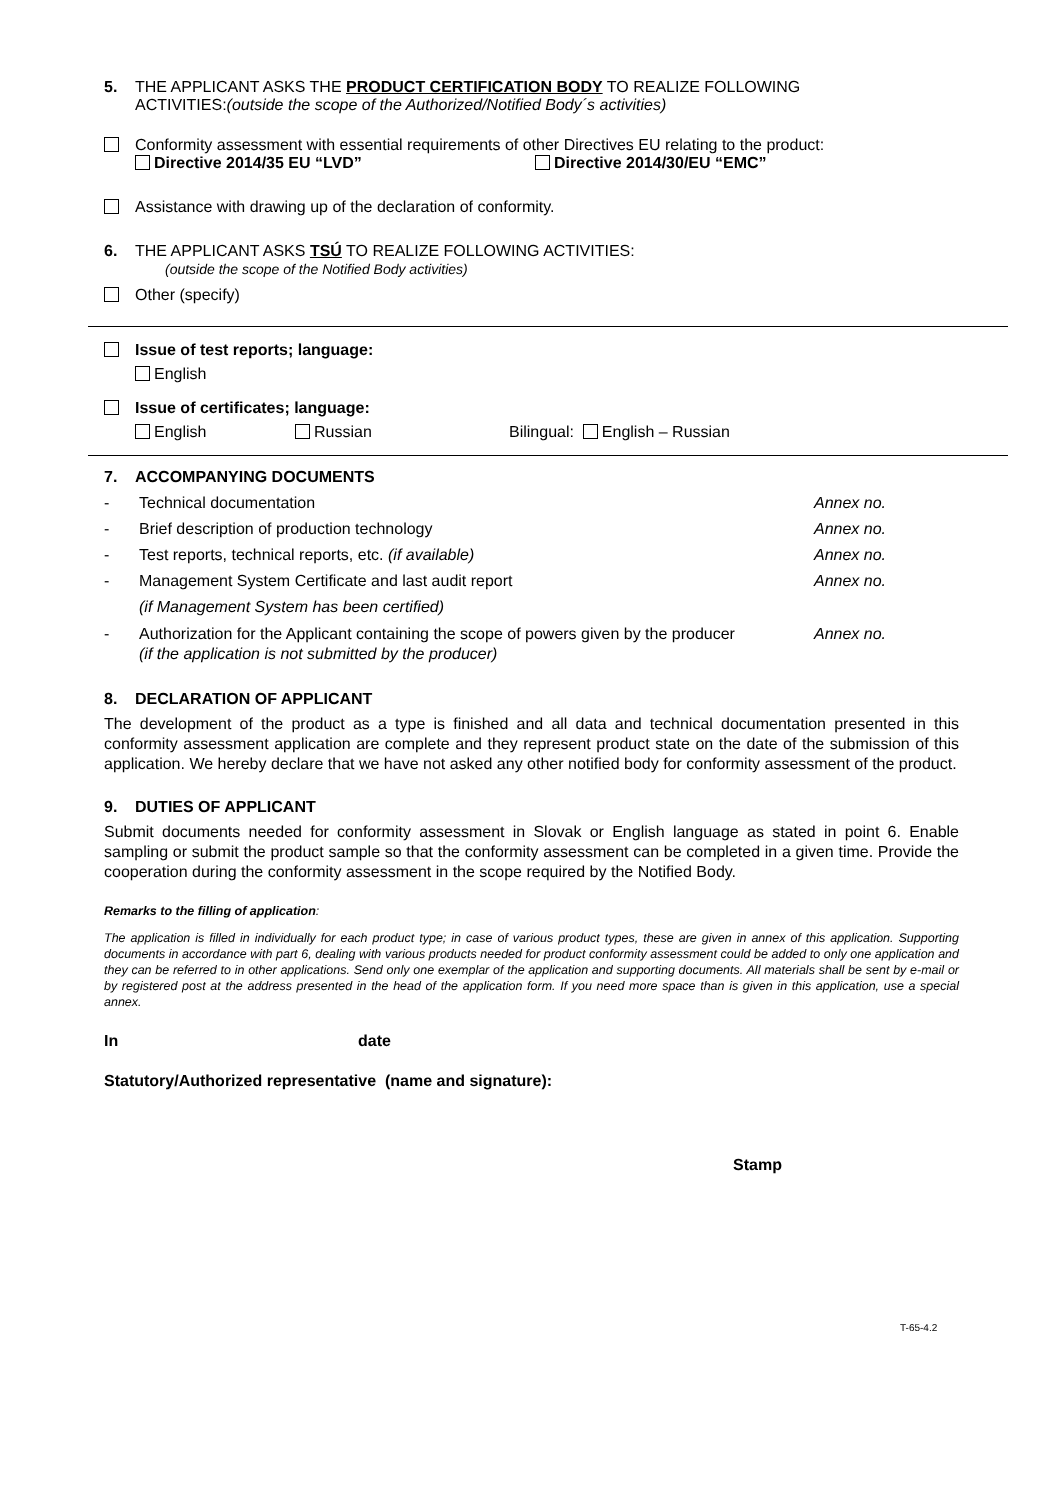5. THE APPLICANT ASKS THE PRODUCT CERTIFICATION BODY TO REALIZE FOLLOWING
ACTIVITIES:(outside the scope of the Authorized/Notified Body´s activities)
Conformity assessment with essential requirements of other Directives EU relating to the product:
Directive 2014/35 EU “LVD” Directive 2014/30/EU “EMC”
Assistance with drawing up of the declaration of conformity.
6. THE APPLICANT ASKS TSÚ TO REALIZE FOLLOWING ACTIVITIES:
(outside the scope of the Notified Body activities)
Other (specify)
Issue of test reports; language:
English
Issue of certificates; language:
English Russian Bilingual: English – Russian
7. ACCOMPANYING DOCUMENTS
- Technical documentation Annex no.
- Brief description of production technology Annex no.
- Test reports, technical reports, etc. (if available) Annex no.
- Management System Certificate and last audit report
(if Management System has been certified) Annex no.
- Authorization for the Applicant containing the scope of powers given by the producer
(if the application is not submitted by the producer) Annex no.
8. DECLARATION OF APPLICANT
The development of the product as a type is finished and all data and technical documentation presented in this conformity assessment application are complete and they represent product state on the date of the submission of this application. We hereby declare that we have not asked any other notified body for conformity assessment of the product.
9. DUTIES OF APPLICANT
Submit documents needed for conformity assessment in Slovak or English language as stated in point 6. Enable sampling or submit the product sample so that the conformity assessment can be completed in a given time. Provide the cooperation during the conformity assessment in the scope required by the Notified Body.
Remarks to the filling of application:
The application is filled in individually for each product type; in case of various product types, these are given in annex of this application. Supporting documents in accordance with part 6, dealing with various products needed for product conformity assessment could be added to only one application and they can be referred to in other applications. Send only one exemplar of the application and supporting documents. All materials shall be sent by e-mail or by registered post at the address presented in the head of the application form. If you need more space than is given in this application, use a special annex.
In date
Statutory/Authorized representative (name and signature):
Stamp
T-65-4.2